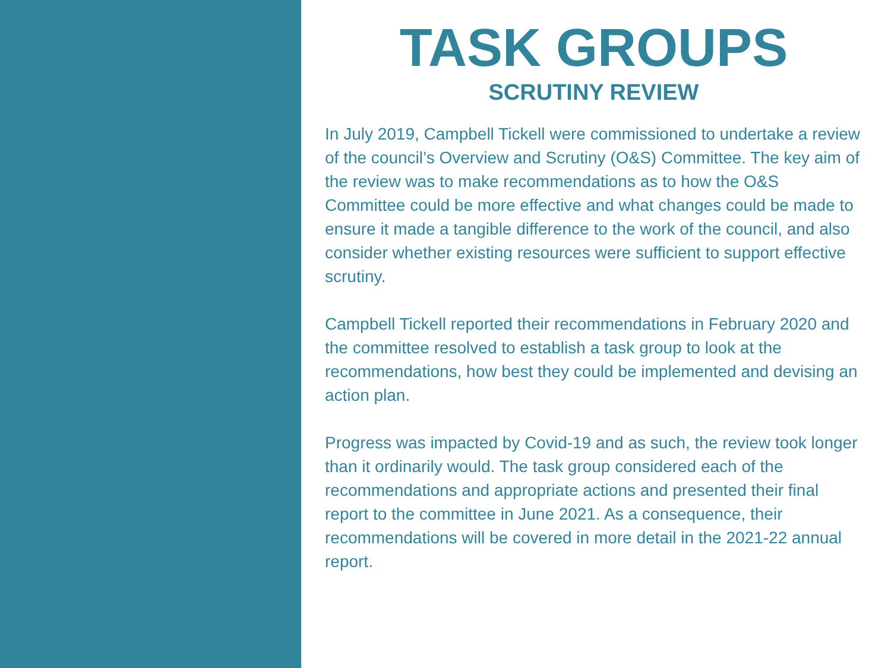TASK GROUPS
SCRUTINY REVIEW
In July 2019, Campbell Tickell were commissioned to undertake a review of the council’s Overview and Scrutiny (O&S) Committee. The key aim of the review was to make recommendations as to how the O&S Committee could be more effective and what changes could be made to ensure it made a tangible difference to the work of the council, and also consider whether existing resources were sufficient to support effective scrutiny.
Campbell Tickell reported their recommendations in February 2020 and the committee resolved to establish a task group to look at the recommendations, how best they could be implemented and devising an action plan.
Progress was impacted by Covid-19 and as such, the review took longer than it ordinarily would. The task group considered each of the recommendations and appropriate actions and presented their final report to the committee in June 2021. As a consequence, their recommendations will be covered in more detail in the 2021-22 annual report.